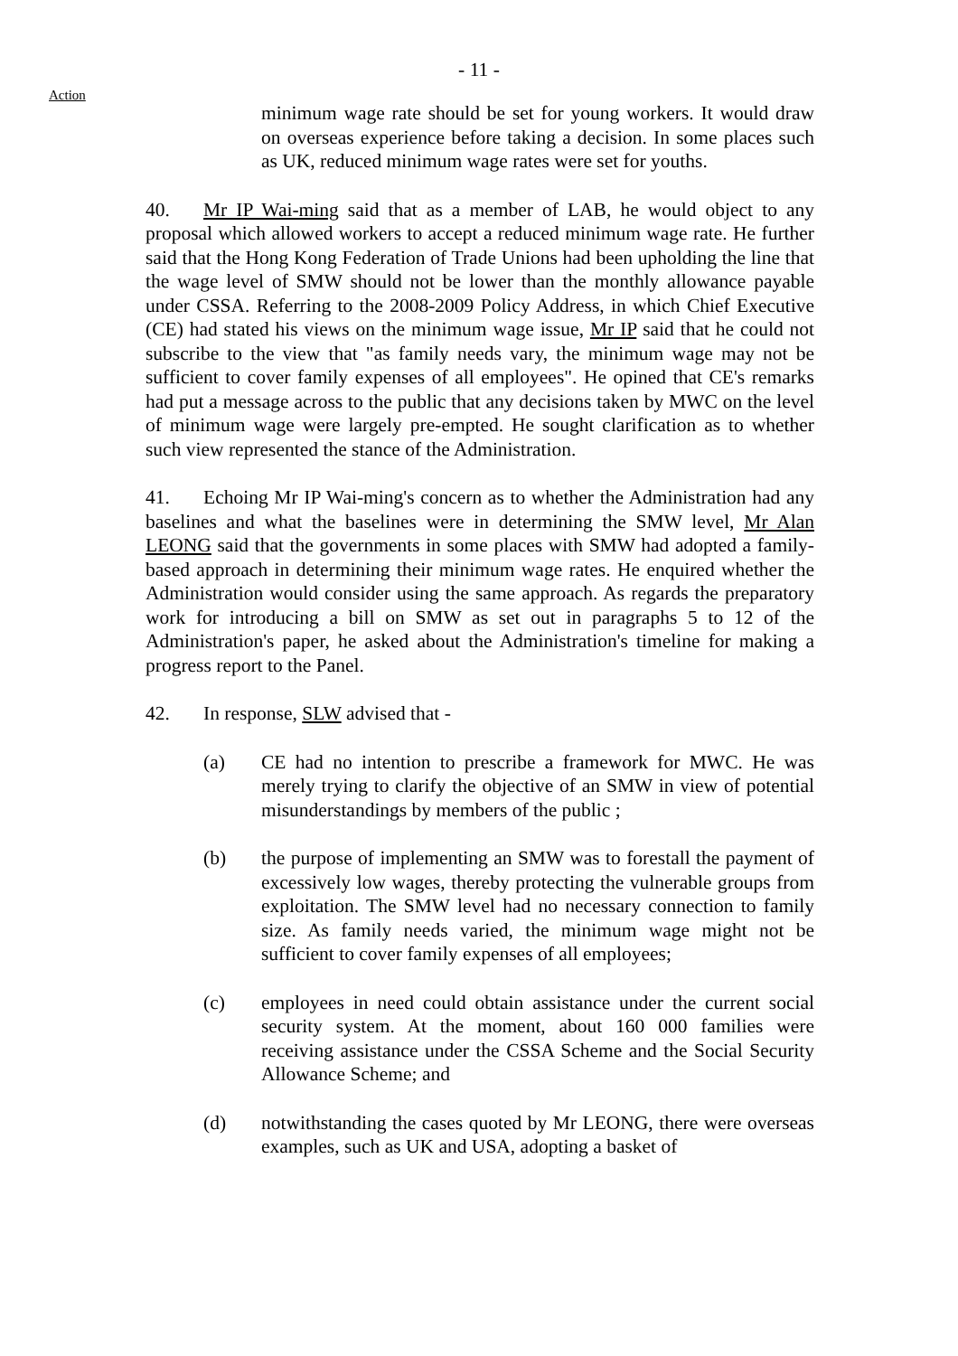- 11 -
Action
minimum wage rate should be set for young workers. It would draw on overseas experience before taking a decision. In some places such as UK, reduced minimum wage rates were set for youths.
40. Mr IP Wai-ming said that as a member of LAB, he would object to any proposal which allowed workers to accept a reduced minimum wage rate. He further said that the Hong Kong Federation of Trade Unions had been upholding the line that the wage level of SMW should not be lower than the monthly allowance payable under CSSA. Referring to the 2008-2009 Policy Address, in which Chief Executive (CE) had stated his views on the minimum wage issue, Mr IP said that he could not subscribe to the view that "as family needs vary, the minimum wage may not be sufficient to cover family expenses of all employees". He opined that CE's remarks had put a message across to the public that any decisions taken by MWC on the level of minimum wage were largely pre-empted. He sought clarification as to whether such view represented the stance of the Administration.
41. Echoing Mr IP Wai-ming's concern as to whether the Administration had any baselines and what the baselines were in determining the SMW level, Mr Alan LEONG said that the governments in some places with SMW had adopted a family-based approach in determining their minimum wage rates. He enquired whether the Administration would consider using the same approach. As regards the preparatory work for introducing a bill on SMW as set out in paragraphs 5 to 12 of the Administration's paper, he asked about the Administration's timeline for making a progress report to the Panel.
42. In response, SLW advised that -
(a) CE had no intention to prescribe a framework for MWC. He was merely trying to clarify the objective of an SMW in view of potential misunderstandings by members of the public ;
(b) the purpose of implementing an SMW was to forestall the payment of excessively low wages, thereby protecting the vulnerable groups from exploitation. The SMW level had no necessary connection to family size. As family needs varied, the minimum wage might not be sufficient to cover family expenses of all employees;
(c) employees in need could obtain assistance under the current social security system. At the moment, about 160 000 families were receiving assistance under the CSSA Scheme and the Social Security Allowance Scheme; and
(d) notwithstanding the cases quoted by Mr LEONG, there were overseas examples, such as UK and USA, adopting a basket of